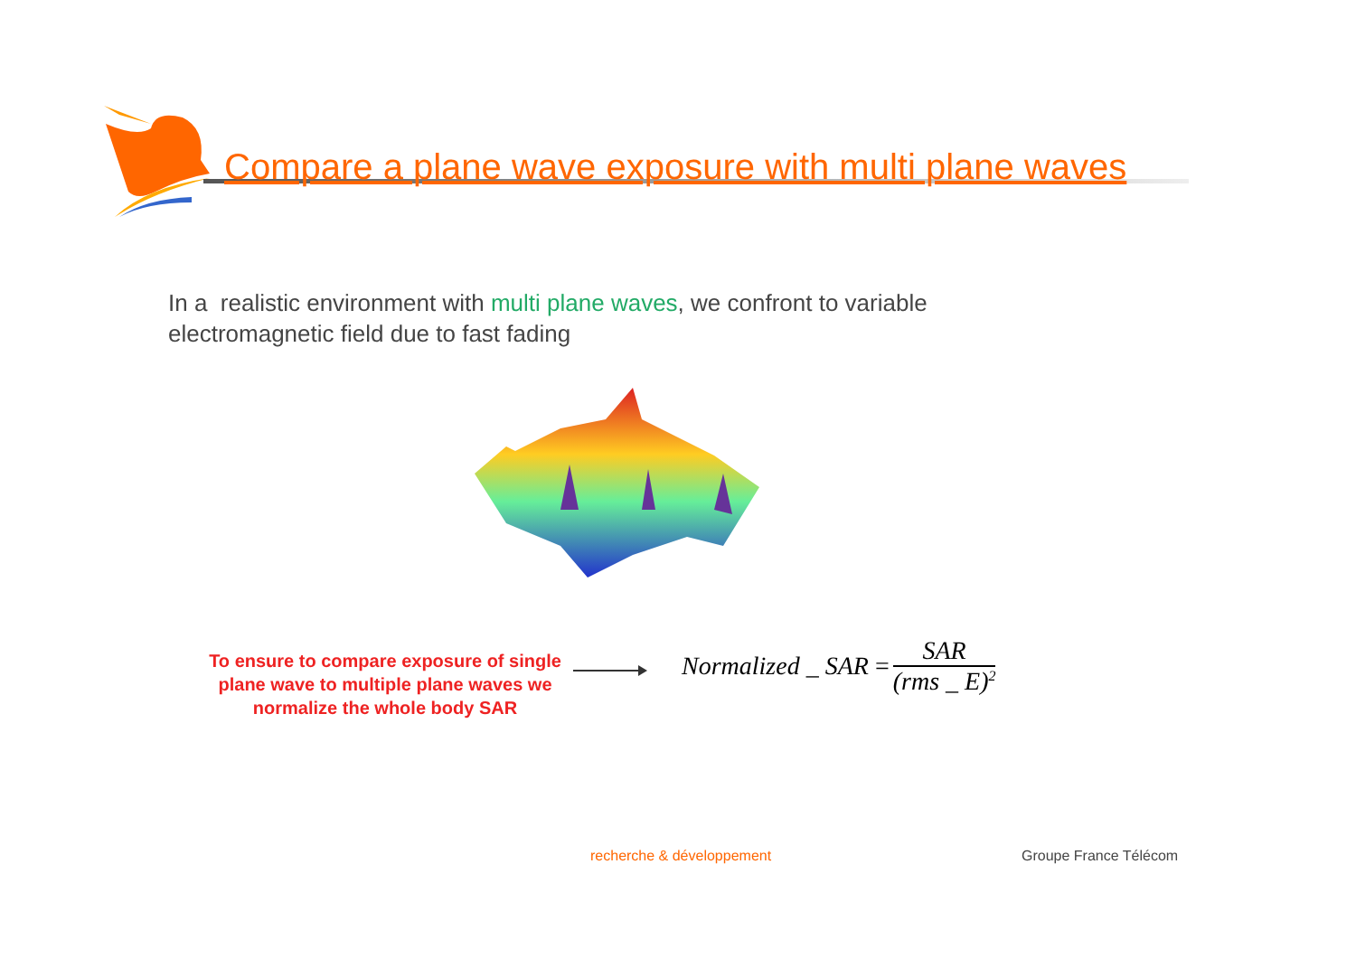Compare a plane wave exposure with multi plane waves
In a realistic environment with multi plane waves, we confront to variable electromagnetic field due to fast fading
To ensure to compare exposure of single plane wave to multiple plane waves we normalize the whole body SAR
Normalized _ SAR = SAR (rms _ E)<sup>2</sup>
recherche & développement Groupe France Télécom